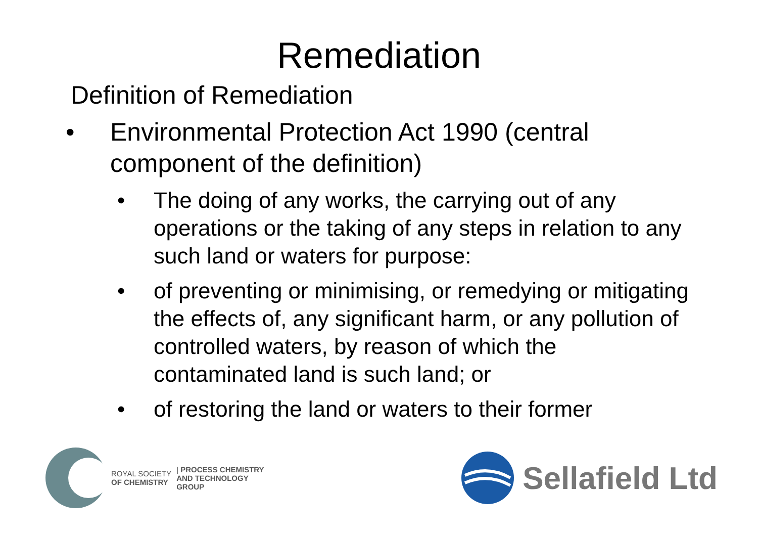Remediation
Definition of Remediation
• Environmental Protection Act 1990 (central component of the definition)
• The doing of any works, the carrying out of any operations or the taking of any steps in relation to any such land or waters for purpose:
• of preventing or minimising, or remedying or mitigating the effects of, any significant harm, or any pollution of controlled waters, by reason of which the contaminated land is such land; or
• of restoring the land or waters to their former
ROYAL SOCIETY
OF CHEMISTRY | PROCESS CHEMISTRY
AND TECHNOLOGY
GROUP
Sellafield Ltd